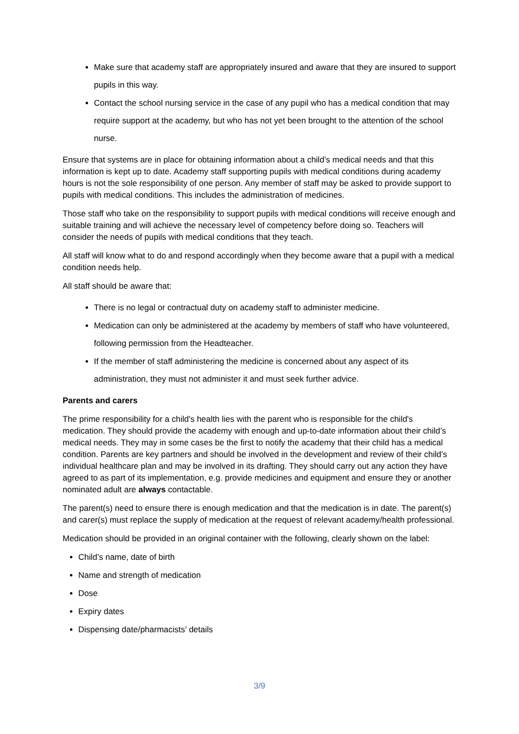Make sure that academy staff are appropriately insured and aware that they are insured to support pupils in this way.
Contact the school nursing service in the case of any pupil who has a medical condition that may require support at the academy, but who has not yet been brought to the attention of the school nurse.
Ensure that systems are in place for obtaining information about a child’s medical needs and that this information is kept up to date. Academy staff supporting pupils with medical conditions during academy hours is not the sole responsibility of one person. Any member of staff may be asked to provide support to pupils with medical conditions. This includes the administration of medicines.
Those staff who take on the responsibility to support pupils with medical conditions will receive enough and suitable training and will achieve the necessary level of competency before doing so. Teachers will consider the needs of pupils with medical conditions that they teach.
All staff will know what to do and respond accordingly when they become aware that a pupil with a medical condition needs help.
All staff should be aware that:
There is no legal or contractual duty on academy staff to administer medicine.
Medication can only be administered at the academy by members of staff who have volunteered, following permission from the Headteacher.
If the member of staff administering the medicine is concerned about any aspect of its administration, they must not administer it and must seek further advice.
Parents and carers
The prime responsibility for a child's health lies with the parent who is responsible for the child's medication. They should provide the academy with enough and up-to-date information about their child’s medical needs. They may in some cases be the first to notify the academy that their child has a medical condition. Parents are key partners and should be involved in the development and review of their child’s individual healthcare plan and may be involved in its drafting. They should carry out any action they have agreed to as part of its implementation, e.g. provide medicines and equipment and ensure they or another nominated adult are always contactable.
The parent(s) need to ensure there is enough medication and that the medication is in date. The parent(s) and carer(s) must replace the supply of medication at the request of relevant academy/health professional.
Medication should be provided in an original container with the following, clearly shown on the label:
Child’s name, date of birth
Name and strength of medication
Dose
Expiry dates
Dispensing date/pharmacists’ details
3/9